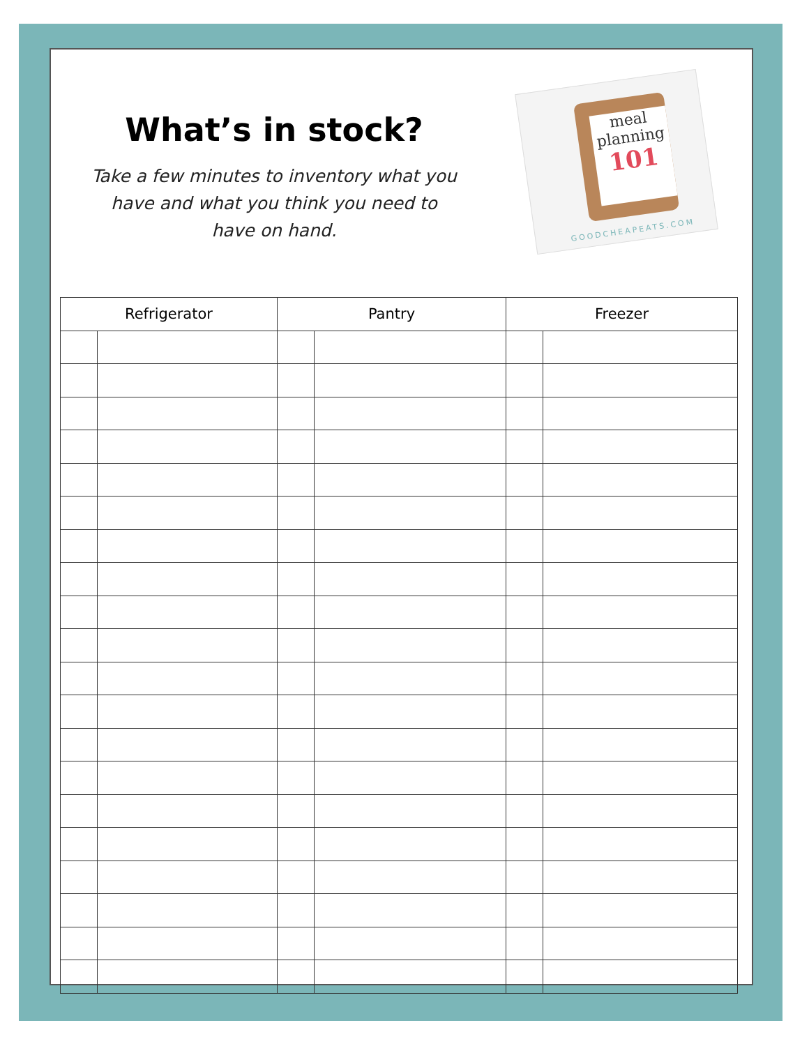What’s in stock?
Take a few minutes to inventory what you
have and what you think you need to
have on hand.
meal
planning
101
GOODCHEAPEATS.COM
| Refrigerator | | Pantry | | Freezer | |
| --- | --- | --- | --- | --- | --- |